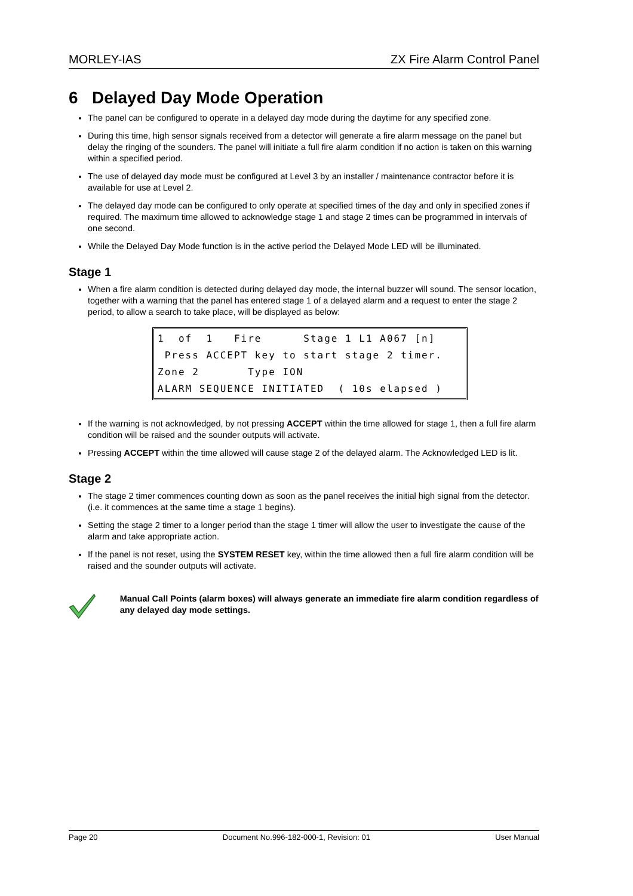MORLEY-IAS ZX Fire Alarm Control Panel
6 Delayed Day Mode Operation
The panel can be configured to operate in a delayed day mode during the daytime for any specified zone.
During this time, high sensor signals received from a detector will generate a fire alarm message on the panel but delay the ringing of the sounders. The panel will initiate a full fire alarm condition if no action is taken on this warning within a specified period.
The use of delayed day mode must be configured at Level 3 by an installer / maintenance contractor before it is available for use at Level 2.
The delayed day mode can be configured to only operate at specified times of the day and only in specified zones if required. The maximum time allowed to acknowledge stage 1 and stage 2 times can be programmed in intervals of one second.
While the Delayed Day Mode function is in the active period the Delayed Mode LED will be illuminated.
Stage 1
When a fire alarm condition is detected during delayed day mode, the internal buzzer will sound. The sensor location, together with a warning that the panel has entered stage 1 of a delayed alarm and a request to enter the stage 2 period, to allow a search to take place, will be displayed as below:
1 of 1 Fire Stage 1 L1 A067 [n] Press ACCEPT key to start stage 2 timer. Zone 2 Type ION ALARM SEQUENCE INITIATED ( 10s elapsed )
If the warning is not acknowledged, by not pressing ACCEPT within the time allowed for stage 1, then a full fire alarm condition will be raised and the sounder outputs will activate.
Pressing ACCEPT within the time allowed will cause stage 2 of the delayed alarm. The Acknowledged LED is lit.
Stage 2
The stage 2 timer commences counting down as soon as the panel receives the initial high signal from the detector. (i.e. it commences at the same time a stage 1 begins).
Setting the stage 2 timer to a longer period than the stage 1 timer will allow the user to investigate the cause of the alarm and take appropriate action.
If the panel is not reset, using the SYSTEM RESET key, within the time allowed then a full fire alarm condition will be raised and the sounder outputs will activate.
Manual Call Points (alarm boxes) will always generate an immediate fire alarm condition regardless of any delayed day mode settings.
Page 20 Document No.996-182-000-1, Revision: 01 User Manual